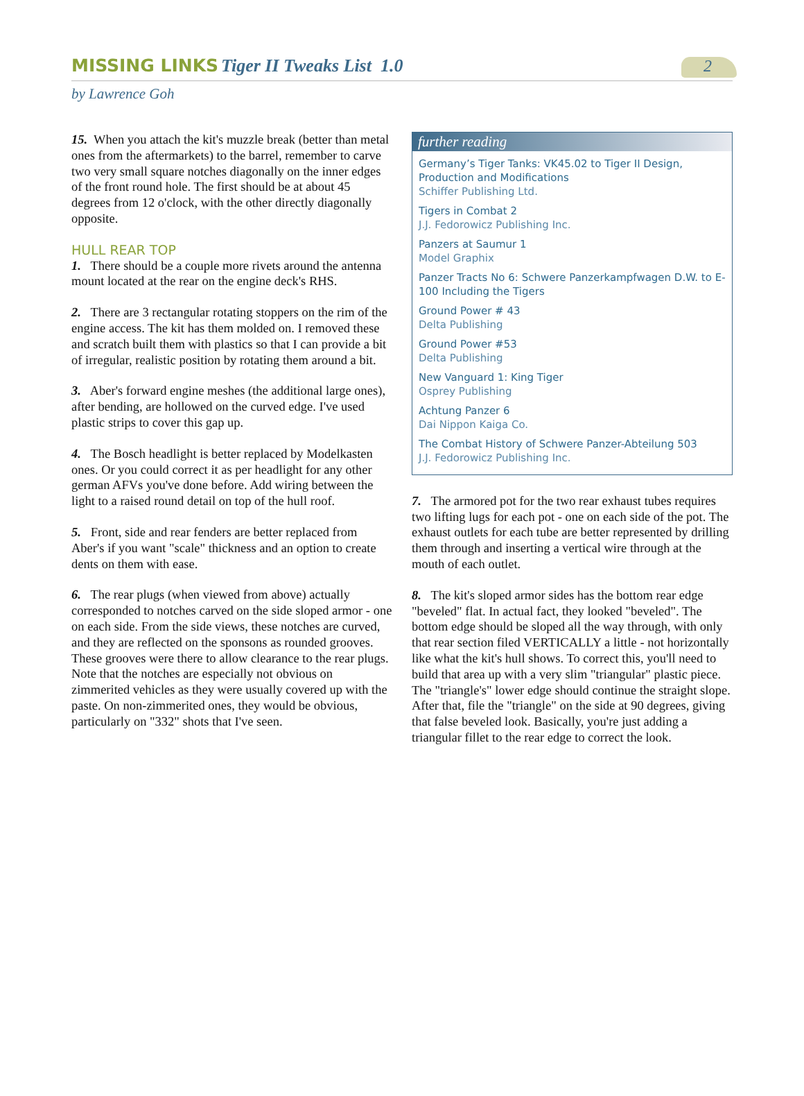MISSING LINKS Tiger II Tweaks List 1.0
2
by Lawrence Goh
15. When you attach the kit's muzzle break (better than metal ones from the aftermarkets) to the barrel, remember to carve two very small square notches diagonally on the inner edges of the front round hole. The first should be at about 45 degrees from 12 o'clock, with the other directly diagonally opposite.
HULL REAR TOP
1. There should be a couple more rivets around the antenna mount located at the rear on the engine deck's RHS.
2. There are 3 rectangular rotating stoppers on the rim of the engine access. The kit has them molded on. I removed these and scratch built them with plastics so that I can provide a bit of irregular, realistic position by rotating them around a bit.
3. Aber's forward engine meshes (the additional large ones), after bending, are hollowed on the curved edge. I've used plastic strips to cover this gap up.
4. The Bosch headlight is better replaced by Modelkasten ones. Or you could correct it as per headlight for any other german AFVs you've done before. Add wiring between the light to a raised round detail on top of the hull roof.
5. Front, side and rear fenders are better replaced from Aber's if you want "scale" thickness and an option to create dents on them with ease.
6. The rear plugs (when viewed from above) actually corresponded to notches carved on the side sloped armor - one on each side. From the side views, these notches are curved, and they are reflected on the sponsons as rounded grooves. These grooves were there to allow clearance to the rear plugs. Note that the notches are especially not obvious on zimmerited vehicles as they were usually covered up with the paste. On non-zimmerited ones, they would be obvious, particularly on "332" shots that I've seen.
further reading
Germany’s Tiger Tanks: VK45.02 to Tiger II Design, Production and Modifications
Schiffer Publishing Ltd.
Tigers in Combat 2
J.J. Fedorowicz Publishing Inc.
Panzers at Saumur 1
Model Graphix
Panzer Tracts No 6: Schwere Panzerkampfwagen D.W. to E-100 Including the Tigers
Ground Power # 43
Delta Publishing
Ground Power #53
Delta Publishing
New Vanguard 1: King Tiger
Osprey Publishing
Achtung Panzer 6
Dai Nippon Kaiga Co.
The Combat History of Schwere Panzer-Abteilung 503
J.J. Fedorowicz Publishing Inc.
7. The armored pot for the two rear exhaust tubes requires two lifting lugs for each pot - one on each side of the pot. The exhaust outlets for each tube are better represented by drilling them through and inserting a vertical wire through at the mouth of each outlet.
8. The kit's sloped armor sides has the bottom rear edge "beveled" flat. In actual fact, they looked "beveled". The bottom edge should be sloped all the way through, with only that rear section filed VERTICALLY a little - not horizontally like what the kit's hull shows. To correct this, you'll need to build that area up with a very slim "triangular" plastic piece. The "triangle's" lower edge should continue the straight slope. After that, file the "triangle" on the side at 90 degrees, giving that false beveled look. Basically, you're just adding a triangular fillet to the rear edge to correct the look.